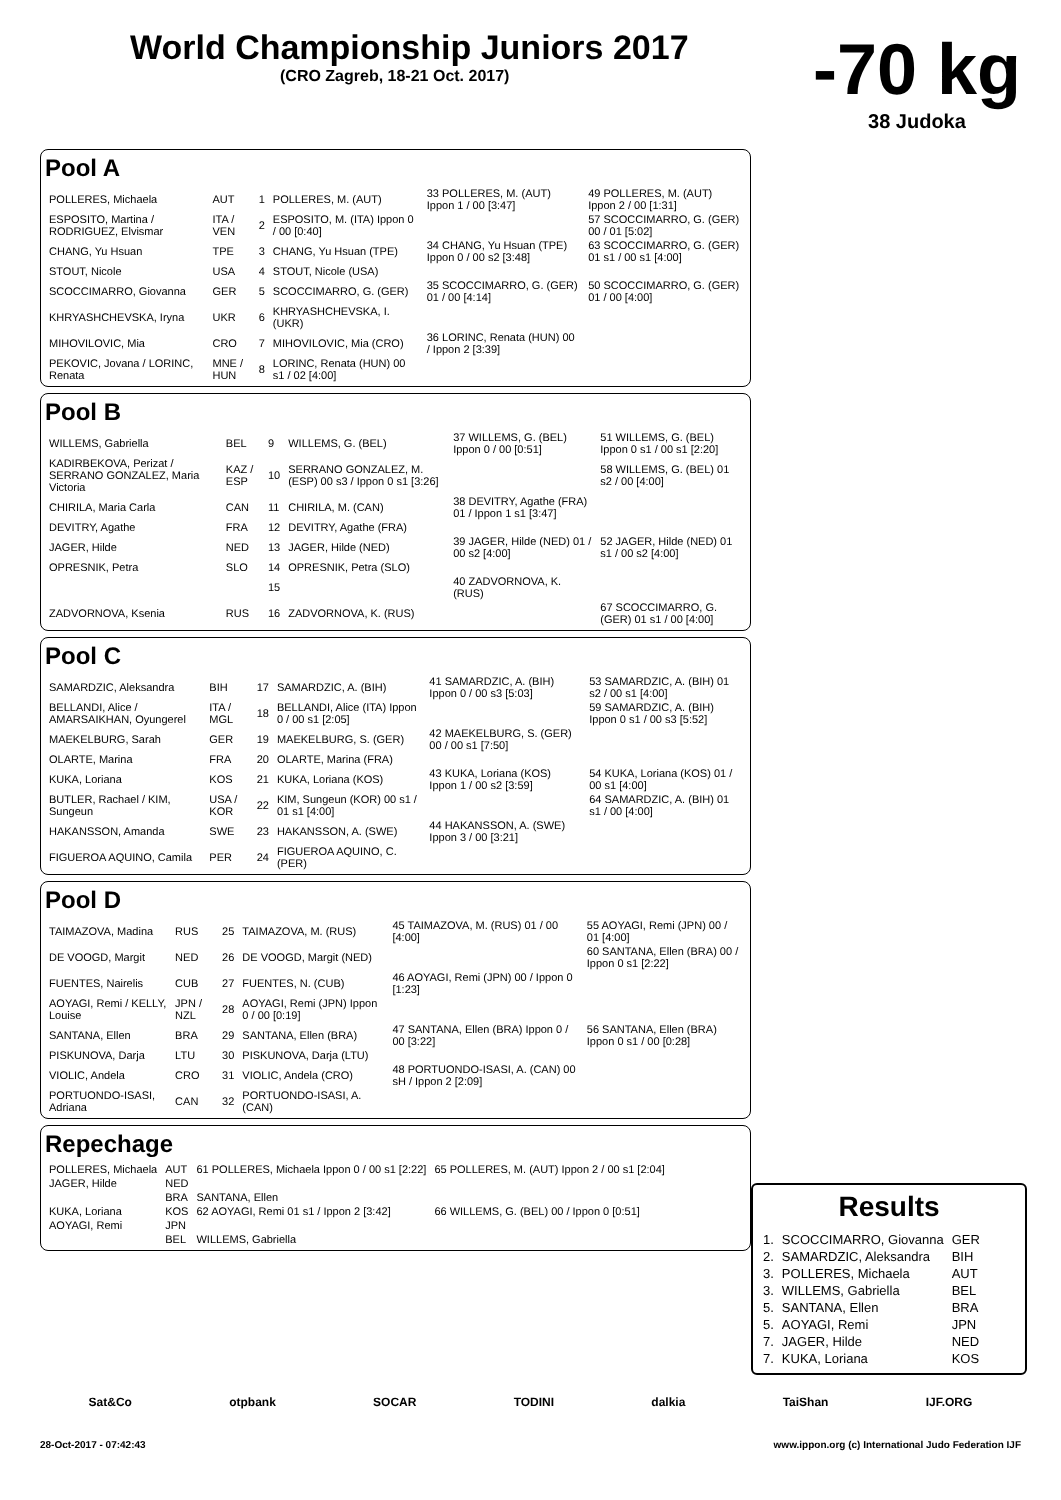World Championship Juniors 2017
(CRO Zagreb, 18-21 Oct. 2017)
-70 kg
38 Judoka
Pool A
| POLLERES, Michaela | AUT | 1 | POLLERES, M. (AUT) | 33 POLLERES, M. (AUT) Ippon 1 / 00 [3:47] | 49 POLLERES, M. (AUT) Ippon 2 / 00 [1:31] |
| ESPOSITO, Martina / RODRIGUEZ, Elvismar | ITA / VEN | 2 | ESPOSITO, M. (ITA) Ippon 0 / 00 [0:40] | | 57 SCOCCIMARRO, G. (GER) 00 / 01 [5:02] |
| CHANG, Yu Hsuan | TPE | 3 | CHANG, Yu Hsuan (TPE) | 34 CHANG, Yu Hsuan (TPE) Ippon 0 / 00 s2 [3:48] | 63 SCOCCIMARRO, G. (GER) 01 s1 / 00 s1 [4:00] |
| STOUT, Nicole | USA | 4 | STOUT, Nicole (USA) | | |
| SCOCCIMARRO, Giovanna | GER | 5 | SCOCCIMARRO, G. (GER) | 35 SCOCCIMARRO, G. (GER) 01 / 00 [4:14] | 50 SCOCCIMARRO, G. (GER) 01 / 00 [4:00] |
| KHRYASHCHEVSKA, Iryna | UKR | 6 | KHRYASHCHEVSKA, I. (UKR) | | |
| MIHOVILOVIC, Mia | CRO | 7 | MIHOVILOVIC, Mia (CRO) | 36 LORINC, Renata (HUN) 00 / Ippon 2 [3:39] | |
| PEKOVIC, Jovana / LORINC, Renata | MNE / HUN | 8 | LORINC, Renata (HUN) 00 s1 / 02 [4:00] | | |
Pool B
| WILLEMS, Gabriella | BEL | 9 | WILLEMS, G. (BEL) | 37 WILLEMS, G. (BEL) Ippon 0 / 00 [0:51] | 51 WILLEMS, G. (BEL) Ippon 0 s1 / 00 s1 [2:20] |
| KADIRBEKOVA, Perizat / SERRANO GONZALEZ, Maria Victoria | KAZ / ESP | 10 | SERRANO GONZALEZ, M. (ESP) 00 s3 / Ippon 0 s1 [3:26] | | 58 WILLEMS, G. (BEL) 01 s2 / 00 [4:00] |
| CHIRILA, Maria Carla | CAN | 11 | CHIRILA, M. (CAN) | 38 DEVITRY, Agathe (FRA) 01 / Ippon 1 s1 [3:47] | |
| DEVITRY, Agathe | FRA | 12 | DEVITRY, Agathe (FRA) | | |
| JAGER, Hilde | NED | 13 | JAGER, Hilde (NED) | 39 JAGER, Hilde (NED) 01 / 00 s2 [4:00] | 52 JAGER, Hilde (NED) 01 s1 / 00 s2 [4:00] |
| OPRESNIK, Petra | SLO | 14 | OPRESNIK, Petra (SLO) | | |
| | | 15 | | 40 ZADVORNOVA, K. (RUS) | |
| ZADVORNOVA, Ksenia | RUS | 16 | ZADVORNOVA, K. (RUS) | | 67 SCOCCIMARRO, G. (GER) 01 s1 / 00 [4:00] |
Pool C
| SAMARDZIC, Aleksandra | BIH | 17 | SAMARDZIC, A. (BIH) | 41 SAMARDZIC, A. (BIH) Ippon 0 / 00 s3 [5:03] | 53 SAMARDZIC, A. (BIH) 01 s2 / 00 s1 [4:00] |
| BELLANDI, Alice / AMARSAIKHAN, Oyungerel | ITA / MGL | 18 | BELLANDI, Alice (ITA) Ippon 0 / 00 s1 [2:05] | | 59 SAMARDZIC, A. (BIH) Ippon 0 s1 / 00 s3 [5:52] |
| MAEKELBURG, Sarah | GER | 19 | MAEKELBURG, S. (GER) | 42 MAEKELBURG, S. (GER) 00 / 00 s1 [7:50] | |
| OLARTE, Marina | FRA | 20 | OLARTE, Marina (FRA) | | |
| KUKA, Loriana | KOS | 21 | KUKA, Loriana (KOS) | 43 KUKA, Loriana (KOS) Ippon 1 / 00 s2 [3:59] | 54 KUKA, Loriana (KOS) 01 / 00 s1 [4:00] |
| BUTLER, Rachael / KIM, Sungeun | USA / KOR | 22 | KIM, Sungeun (KOR) 00 s1 / 01 s1 [4:00] | | 64 SAMARDZIC, A. (BIH) 01 s1 / 00 [4:00] |
| HAKANSSON, Amanda | SWE | 23 | HAKANSSON, A. (SWE) | 44 HAKANSSON, A. (SWE) Ippon 3 / 00 [3:21] | |
| FIGUEROA AQUINO, Camila | PER | 24 | FIGUEROA AQUINO, C. (PER) | | |
Pool D
| TAIMAZOVA, Madina | RUS | 25 | TAIMAZOVA, M. (RUS) | 45 TAIMAZOVA, M. (RUS) 01 / 00 [4:00] | 55 AOYAGI, Remi (JPN) 00 / 01 [4:00] |
| DE VOOGD, Margit | NED | 26 | DE VOOGD, Margit (NED) | | 60 SANTANA, Ellen (BRA) 00 / Ippon 0 s1 [2:22] |
| FUENTES, Nairelis | CUB | 27 | FUENTES, N. (CUB) | 46 AOYAGI, Remi (JPN) 00 / Ippon 0 [1:23] | |
| AOYAGI, Remi / KELLY, Louise | JPN / NZL | 28 | AOYAGI, Remi (JPN) Ippon 0 / 00 [0:19] | | |
| SANTANA, Ellen | BRA | 29 | SANTANA, Ellen (BRA) | 47 SANTANA, Ellen (BRA) Ippon 0 / 00 [3:22] | 56 SANTANA, Ellen (BRA) Ippon 0 s1 / 00 [0:28] |
| PISKUNOVA, Darja | LTU | 30 | PISKUNOVA, Darja (LTU) | | |
| VIOLIC, Andela | CRO | 31 | VIOLIC, Andela (CRO) | 48 PORTUONDO-ISASI, A. (CAN) 00 sH / Ippon 2 [2:09] | |
| PORTUONDO-ISASI, Adriana | CAN | 32 | PORTUONDO-ISASI, A. (CAN) | | |
Repechage
| POLLERES, Michaela | AUT | 61 POLLERES, Michaela Ippon 0 / 00 s1 [2:22] | 65 POLLERES, M. (AUT) Ippon 2 / 00 s1 [2:04] |
| JAGER, Hilde | NED | | |
| | BRA | SANTANA, Ellen | |
| KUKA, Loriana | KOS | 62 AOYAGI, Remi 01 s1 / Ippon 2 [3:42] | 66 WILLEMS, G. (BEL) 00 / Ippon 0 [0:51] |
| AOYAGI, Remi | JPN | | |
| | BEL | WILLEMS, Gabriella | |
Results
| 1. | SCOCCIMARRO, Giovanna | GER |
| 2. | SAMARDZIC, Aleksandra | BIH |
| 3. | POLLERES, Michaela | AUT |
| 3. | WILLEMS, Gabriella | BEL |
| 5. | SANTANA, Ellen | BRA |
| 5. | AOYAGI, Remi | JPN |
| 7. | JAGER, Hilde | NED |
| 7. | KUKA, Loriana | KOS |
Sat&Co otpbank SOCAR TODINI dalkia TaiShan IJF.ORG
28-Oct-2017 - 07:42:43 www.ippon.org (c) International Judo Federation IJF